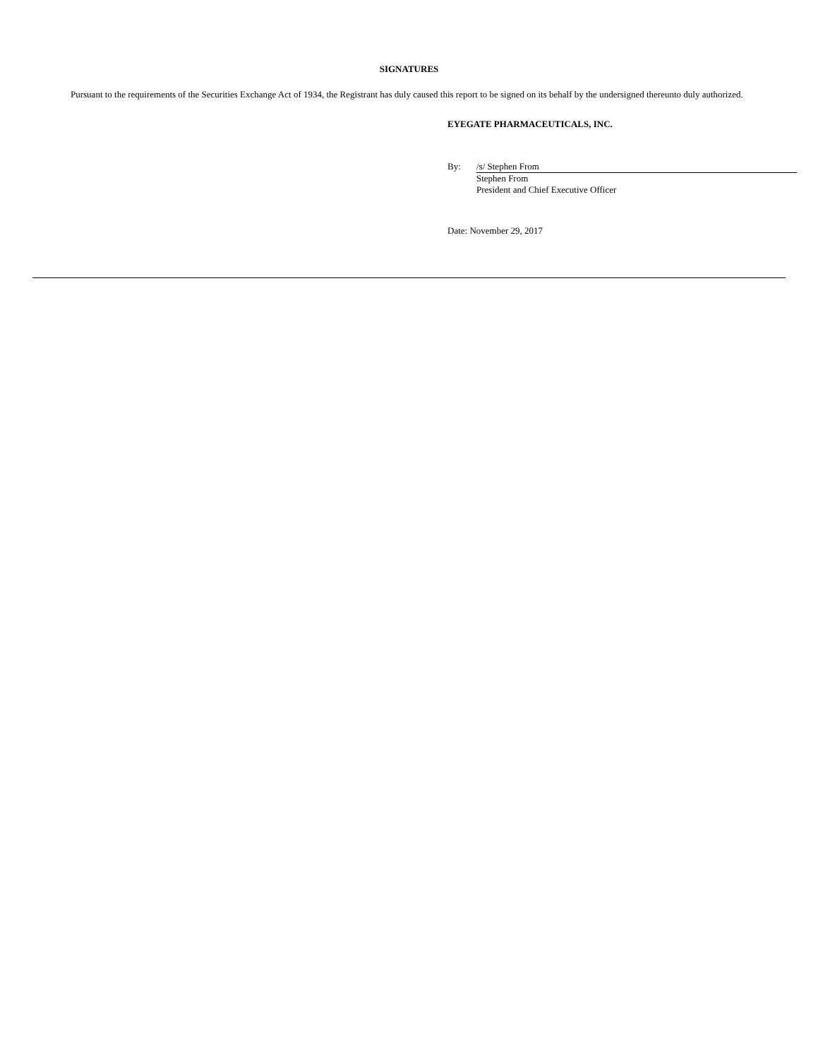SIGNATURES
Pursuant to the requirements of the Securities Exchange Act of 1934, the Registrant has duly caused this report to be signed on its behalf by the undersigned thereunto duly authorized.
EYEGATE PHARMACEUTICALS, INC.
By: /s/ Stephen From
Stephen From
President and Chief Executive Officer
Date: November 29, 2017